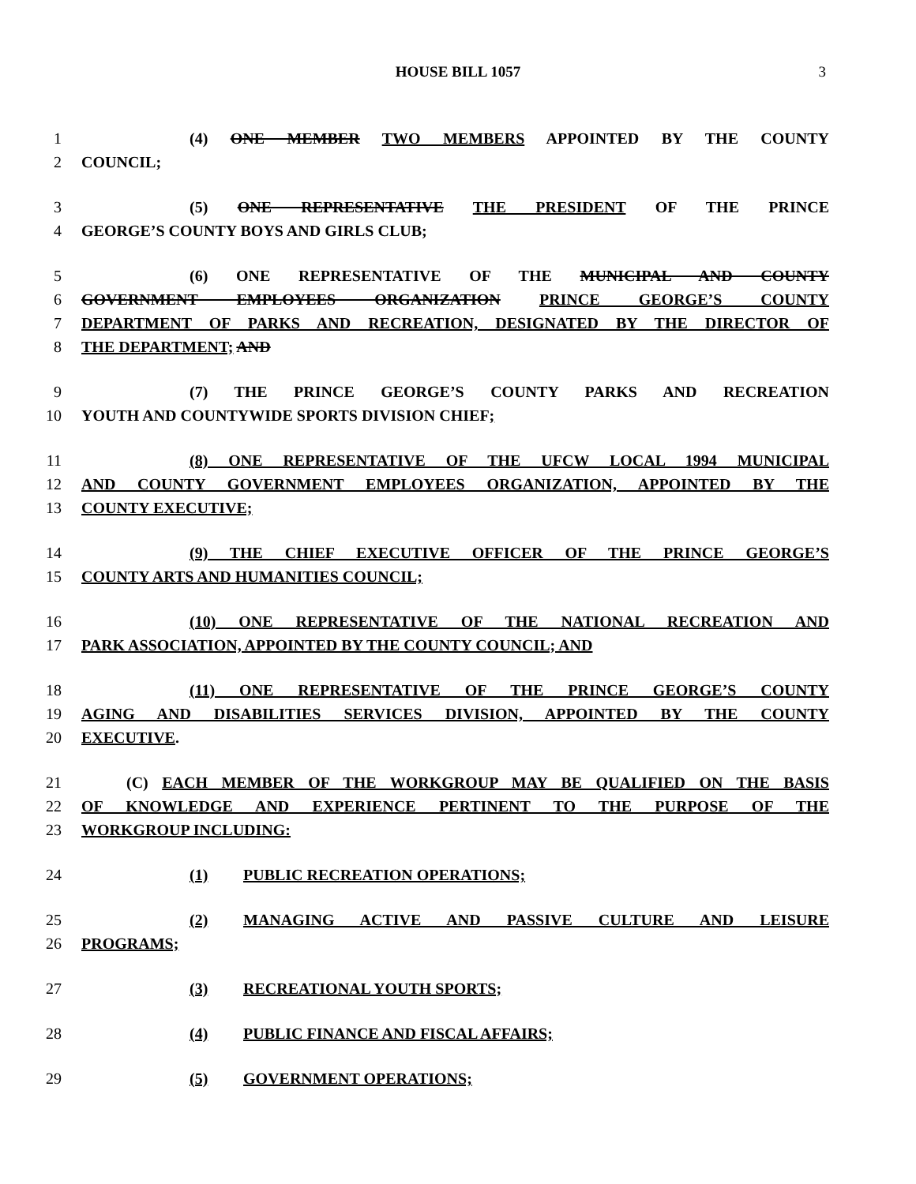HOUSE BILL 1057 3
1 (4) ONE MEMBER TWO MEMBERS APPOINTED BY THE COUNTY
2 COUNCIL;
3 (5) ONE REPRESENTATIVE THE PRESIDENT OF THE PRINCE
4 GEORGE’S COUNTY BOYS AND GIRLS CLUB;
5 (6) ONE REPRESENTATIVE OF THE MUNICIPAL AND COUNTY
6 GOVERNMENT EMPLOYEES ORGANIZATION PRINCE GEORGE’S COUNTY
7 DEPARTMENT OF PARKS AND RECREATION, DESIGNATED BY THE DIRECTOR OF
8 THE DEPARTMENT; AND
9 (7) THE PRINCE GEORGE’S COUNTY PARKS AND RECREATION
10 YOUTH AND COUNTYWIDE SPORTS DIVISION CHIEF;
11 (8) ONE REPRESENTATIVE OF THE UFCW LOCAL 1994 MUNICIPAL
12 AND COUNTY GOVERNMENT EMPLOYEES ORGANIZATION, APPOINTED BY THE
13 COUNTY EXECUTIVE;
14 (9) THE CHIEF EXECUTIVE OFFICER OF THE PRINCE GEORGE’S
15 COUNTY ARTS AND HUMANITIES COUNCIL;
16 (10) ONE REPRESENTATIVE OF THE NATIONAL RECREATION AND
17 PARK ASSOCIATION, APPOINTED BY THE COUNTY COUNCIL; AND
18 (11) ONE REPRESENTATIVE OF THE PRINCE GEORGE’S COUNTY
19 AGING AND DISABILITIES SERVICES DIVISION, APPOINTED BY THE COUNTY
20 EXECUTIVE.
21 (C) EACH MEMBER OF THE WORKGROUP MAY BE QUALIFIED ON THE BASIS
22 OF KNOWLEDGE AND EXPERIENCE PERTINENT TO THE PURPOSE OF THE
23 WORKGROUP INCLUDING:
24 (1) PUBLIC RECREATION OPERATIONS;
25 (2) MANAGING ACTIVE AND PASSIVE CULTURE AND LEISURE
26 PROGRAMS;
27 (3) RECREATIONAL YOUTH SPORTS;
28 (4) PUBLIC FINANCE AND FISCAL AFFAIRS;
29 (5) GOVERNMENT OPERATIONS;